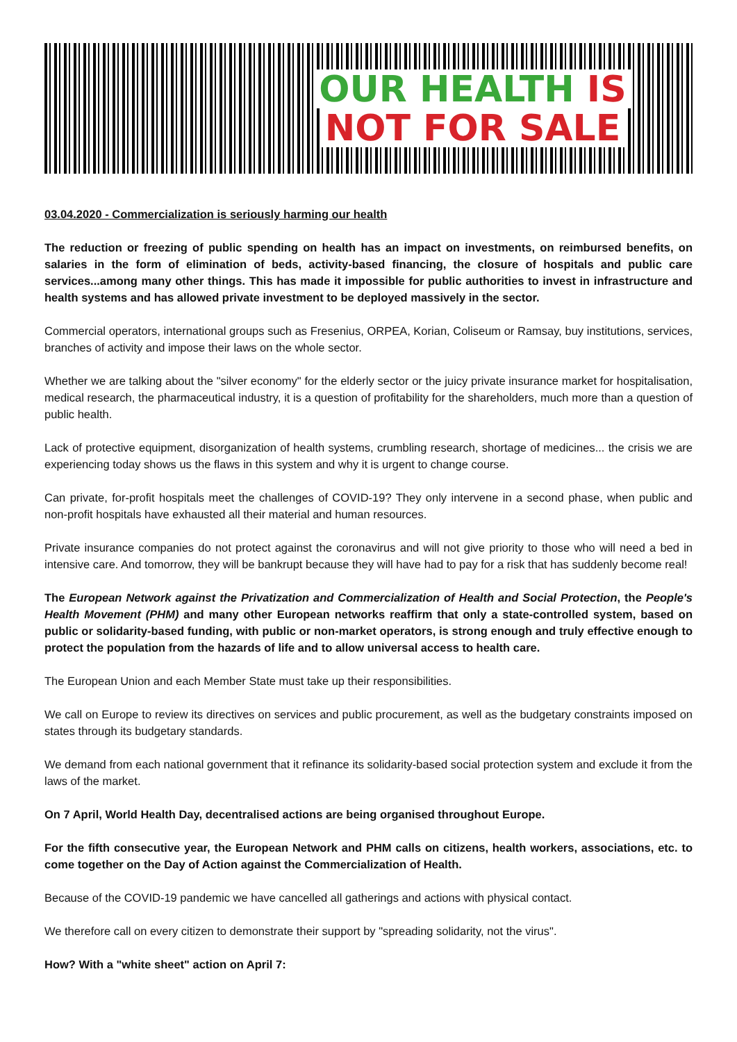OUR HEALTH IS
NOT FOR SALE
03.04.2020 - Commercialization is seriously harming our health
The reduction or freezing of public spending on health has an impact on investments, on reimbursed benefits, on salaries in the form of elimination of beds, activity-based financing, the closure of hospitals and public care services...among many other things. This has made it impossible for public authorities to invest in infrastructure and health systems and has allowed private investment to be deployed massively in the sector.
Commercial operators, international groups such as Fresenius, ORPEA, Korian, Coliseum or Ramsay, buy institutions, services, branches of activity and impose their laws on the whole sector.
Whether we are talking about the "silver economy" for the elderly sector or the juicy private insurance market for hospitalisation, medical research, the pharmaceutical industry, it is a question of profitability for the shareholders, much more than a question of public health.
Lack of protective equipment, disorganization of health systems, crumbling research, shortage of medicines... the crisis we are experiencing today shows us the flaws in this system and why it is urgent to change course.
Can private, for-profit hospitals meet the challenges of COVID-19? They only intervene in a second phase, when public and non-profit hospitals have exhausted all their material and human resources.
Private insurance companies do not protect against the coronavirus and will not give priority to those who will need a bed in intensive care. And tomorrow, they will be bankrupt because they will have had to pay for a risk that has suddenly become real!
The European Network against the Privatization and Commercialization of Health and Social Protection, the People's Health Movement (PHM) and many other European networks reaffirm that only a state-controlled system, based on public or solidarity-based funding, with public or non-market operators, is strong enough and truly effective enough to protect the population from the hazards of life and to allow universal access to health care.
The European Union and each Member State must take up their responsibilities.
We call on Europe to review its directives on services and public procurement, as well as the budgetary constraints imposed on states through its budgetary standards.
We demand from each national government that it refinance its solidarity-based social protection system and exclude it from the laws of the market.
On 7 April, World Health Day, decentralised actions are being organised throughout Europe.
For the fifth consecutive year, the European Network and PHM calls on citizens, health workers, associations, etc. to come together on the Day of Action against the Commercialization of Health.
Because of the COVID-19 pandemic we have cancelled all gatherings and actions with physical contact.
We therefore call on every citizen to demonstrate their support by "spreading solidarity, not the virus".
How? With a "white sheet" action on April 7: